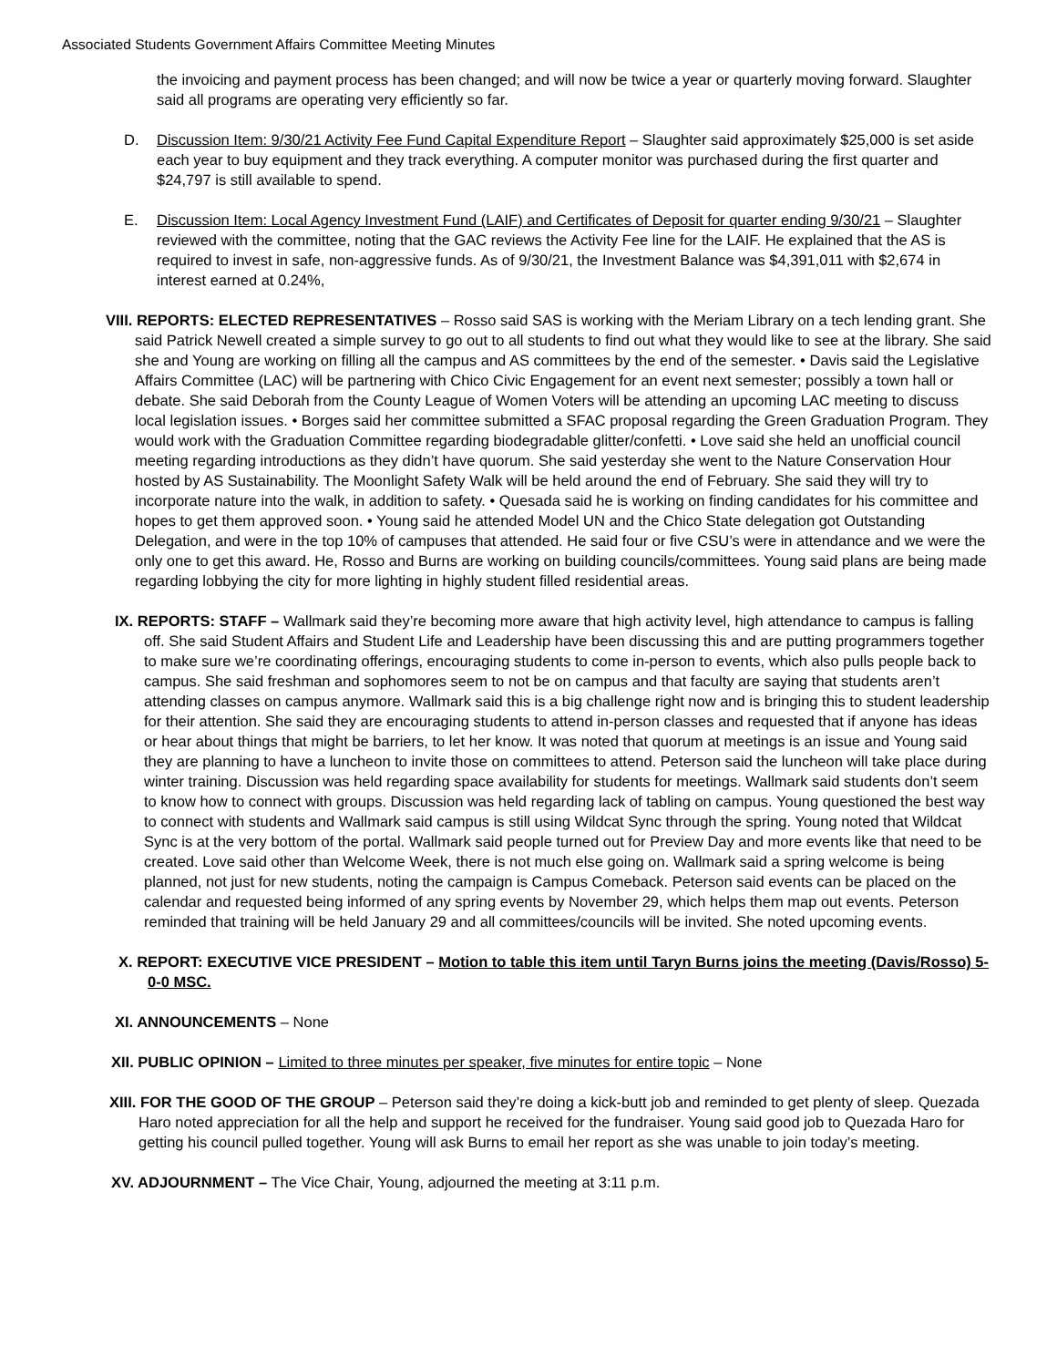Associated Students Government Affairs Committee Meeting Minutes
the invoicing and payment process has been changed; and will now be twice a year or quarterly moving forward. Slaughter said all programs are operating very efficiently so far.
D. Discussion Item: 9/30/21 Activity Fee Fund Capital Expenditure Report – Slaughter said approximately $25,000 is set aside each year to buy equipment and they track everything. A computer monitor was purchased during the first quarter and $24,797 is still available to spend.
E. Discussion Item: Local Agency Investment Fund (LAIF) and Certificates of Deposit for quarter ending 9/30/21 – Slaughter reviewed with the committee, noting that the GAC reviews the Activity Fee line for the LAIF. He explained that the AS is required to invest in safe, non-aggressive funds. As of 9/30/21, the Investment Balance was $4,391,011 with $2,674 in interest earned at 0.24%,
VIII. REPORTS: ELECTED REPRESENTATIVES – Rosso said SAS is working with the Meriam Library on a tech lending grant. She said Patrick Newell created a simple survey to go out to all students to find out what they would like to see at the library. She said she and Young are working on filling all the campus and AS committees by the end of the semester. • Davis said the Legislative Affairs Committee (LAC) will be partnering with Chico Civic Engagement for an event next semester; possibly a town hall or debate. She said Deborah from the County League of Women Voters will be attending an upcoming LAC meeting to discuss local legislation issues. • Borges said her committee submitted a SFAC proposal regarding the Green Graduation Program. They would work with the Graduation Committee regarding biodegradable glitter/confetti. • Love said she held an unofficial council meeting regarding introductions as they didn’t have quorum. She said yesterday she went to the Nature Conservation Hour hosted by AS Sustainability. The Moonlight Safety Walk will be held around the end of February. She said they will try to incorporate nature into the walk, in addition to safety. • Quesada said he is working on finding candidates for his committee and hopes to get them approved soon. • Young said he attended Model UN and the Chico State delegation got Outstanding Delegation, and were in the top 10% of campuses that attended. He said four or five CSU’s were in attendance and we were the only one to get this award. He, Rosso and Burns are working on building councils/committees. Young said plans are being made regarding lobbying the city for more lighting in highly student filled residential areas.
IX. REPORTS: STAFF – Wallmark said they’re becoming more aware that high activity level, high attendance to campus is falling off. She said Student Affairs and Student Life and Leadership have been discussing this and are putting programmers together to make sure we’re coordinating offerings, encouraging students to come in-person to events, which also pulls people back to campus. She said freshman and sophomores seem to not be on campus and that faculty are saying that students aren’t attending classes on campus anymore. Wallmark said this is a big challenge right now and is bringing this to student leadership for their attention. She said they are encouraging students to attend in-person classes and requested that if anyone has ideas or hear about things that might be barriers, to let her know. It was noted that quorum at meetings is an issue and Young said they are planning to have a luncheon to invite those on committees to attend. Peterson said the luncheon will take place during winter training. Discussion was held regarding space availability for students for meetings. Wallmark said students don’t seem to know how to connect with groups. Discussion was held regarding lack of tabling on campus. Young questioned the best way to connect with students and Wallmark said campus is still using Wildcat Sync through the spring. Young noted that Wildcat Sync is at the very bottom of the portal. Wallmark said people turned out for Preview Day and more events like that need to be created. Love said other than Welcome Week, there is not much else going on. Wallmark said a spring welcome is being planned, not just for new students, noting the campaign is Campus Comeback. Peterson said events can be placed on the calendar and requested being informed of any spring events by November 29, which helps them map out events. Peterson reminded that training will be held January 29 and all committees/councils will be invited. She noted upcoming events.
X. REPORT: EXECUTIVE VICE PRESIDENT – Motion to table this item until Taryn Burns joins the meeting (Davis/Rosso) 5-0-0 MSC.
XI. ANNOUNCEMENTS – None
XII. PUBLIC OPINION – Limited to three minutes per speaker, five minutes for entire topic – None
XIII. FOR THE GOOD OF THE GROUP – Peterson said they’re doing a kick-butt job and reminded to get plenty of sleep. Quezada Haro noted appreciation for all the help and support he received for the fundraiser. Young said good job to Quezada Haro for getting his council pulled together. Young will ask Burns to email her report as she was unable to join today’s meeting.
XV. ADJOURNMENT – The Vice Chair, Young, adjourned the meeting at 3:11 p.m.